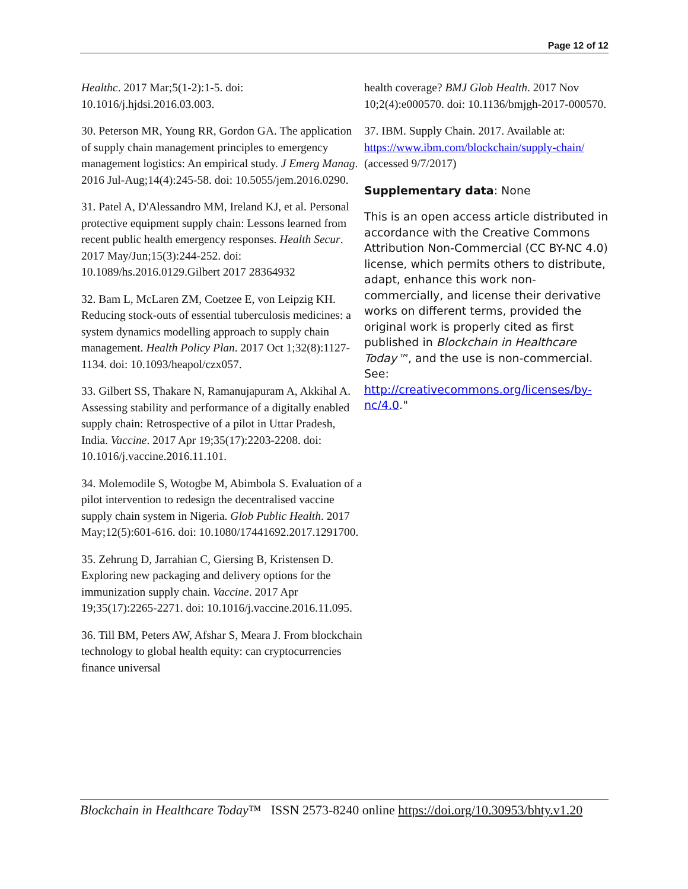Page 12 of 12
Healthc. 2017 Mar;5(1-2):1-5. doi: 10.1016/j.hjdsi.2016.03.003.
30. Peterson MR, Young RR, Gordon GA. The application of supply chain management principles to emergency management logistics: An empirical study. J Emerg Manag. 2016 Jul-Aug;14(4):245-58. doi: 10.5055/jem.2016.0290.
31. Patel A, D'Alessandro MM, Ireland KJ, et al. Personal protective equipment supply chain: Lessons learned from recent public health emergency responses. Health Secur. 2017 May/Jun;15(3):244-252. doi: 10.1089/hs.2016.0129.Gilbert 2017 28364932
32. Bam L, McLaren ZM, Coetzee E, von Leipzig KH. Reducing stock-outs of essential tuberculosis medicines: a system dynamics modelling approach to supply chain management. Health Policy Plan. 2017 Oct 1;32(8):1127-1134. doi: 10.1093/heapol/czx057.
33. Gilbert SS, Thakare N, Ramanujapuram A, Akkihal A. Assessing stability and performance of a digitally enabled supply chain: Retrospective of a pilot in Uttar Pradesh, India. Vaccine. 2017 Apr 19;35(17):2203-2208. doi: 10.1016/j.vaccine.2016.11.101.
34. Molemodile S, Wotogbe M, Abimbola S. Evaluation of a pilot intervention to redesign the decentralised vaccine supply chain system in Nigeria. Glob Public Health. 2017 May;12(5):601-616. doi: 10.1080/17441692.2017.1291700.
35. Zehrung D, Jarrahian C, Giersing B, Kristensen D. Exploring new packaging and delivery options for the immunization supply chain. Vaccine. 2017 Apr 19;35(17):2265-2271. doi: 10.1016/j.vaccine.2016.11.095.
36. Till BM, Peters AW, Afshar S, Meara J. From blockchain technology to global health equity: can cryptocurrencies finance universal
health coverage? BMJ Glob Health. 2017 Nov 10;2(4):e000570. doi: 10.1136/bmjgh-2017-000570.
37. IBM. Supply Chain. 2017. Available at: https://www.ibm.com/blockchain/supply-chain/ (accessed 9/7/2017)
Supplementary data: None
This is an open access article distributed in accordance with the Creative Commons Attribution Non-Commercial (CC BY-NC 4.0) license, which permits others to distribute, adapt, enhance this work non-commercially, and license their derivative works on different terms, provided the original work is properly cited as first published in Blockchain in Healthcare Today™, and the use is non-commercial. See: http://creativecommons.org/licenses/by-nc/4.0."
Blockchain in Healthcare Today™ ISSN 2573-8240 online https://doi.org/10.30953/bhty.v1.20